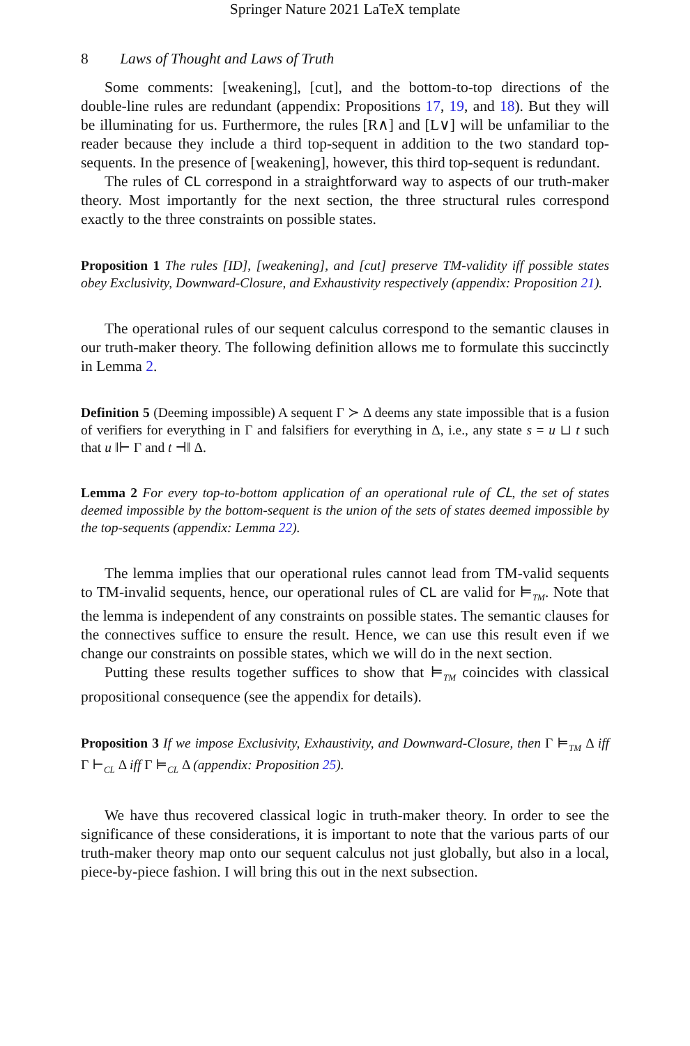Springer Nature 2021 LaTeX template
8 Laws of Thought and Laws of Truth
Some comments: [weakening], [cut], and the bottom-to-top directions of the double-line rules are redundant (appendix: Propositions 17, 19, and 18). But they will be illuminating for us. Furthermore, the rules [R∧] and [L∨] will be unfamiliar to the reader because they include a third top-sequent in addition to the two standard top-sequents. In the presence of [weakening], however, this third top-sequent is redundant.
The rules of CL correspond in a straightforward way to aspects of our truth-maker theory. Most importantly for the next section, the three structural rules correspond exactly to the three constraints on possible states.
Proposition 1 The rules [ID], [weakening], and [cut] preserve TM-validity iff possible states obey Exclusivity, Downward-Closure, and Exhaustivity respectively (appendix: Proposition 21).
The operational rules of our sequent calculus correspond to the semantic clauses in our truth-maker theory. The following definition allows me to formulate this succinctly in Lemma 2.
Definition 5 (Deeming impossible) A sequent Γ ≻ Δ deems any state impossible that is a fusion of verifiers for everything in Γ and falsifiers for everything in Δ, i.e., any state s = u ⊔ t such that u ‖⊢ Γ and t ⊣‖ Δ.
Lemma 2 For every top-to-bottom application of an operational rule of CL, the set of states deemed impossible by the bottom-sequent is the union of the sets of states deemed impossible by the top-sequents (appendix: Lemma 22).
The lemma implies that our operational rules cannot lead from TM-valid sequents to TM-invalid sequents, hence, our operational rules of CL are valid for ⊨<sub>TM</sub>. Note that the lemma is independent of any constraints on possible states. The semantic clauses for the connectives suffice to ensure the result. Hence, we can use this result even if we change our constraints on possible states, which we will do in the next section.
Putting these results together suffices to show that ⊨<sub>TM</sub> coincides with classical propositional consequence (see the appendix for details).
Proposition 3 If we impose Exclusivity, Exhaustivity, and Downward-Closure, then Γ ⊨<sub>TM</sub> Δ iff Γ ⊢<sub>CL</sub> Δ iff Γ ⊨<sub>CL</sub> Δ (appendix: Proposition 25).
We have thus recovered classical logic in truth-maker theory. In order to see the significance of these considerations, it is important to note that the various parts of our truth-maker theory map onto our sequent calculus not just globally, but also in a local, piece-by-piece fashion. I will bring this out in the next subsection.